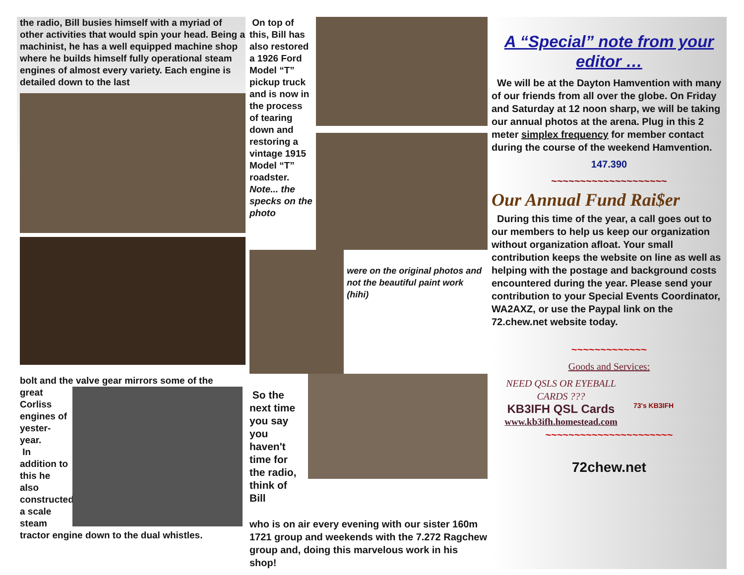the radio, Bill busies himself with a myriad of other activities that would spin your head. Being a machinist, he has a well equipped machine shop where he builds himself fully operational steam engines of almost every variety. Each engine is detailed down to the last
bolt and the valve gear mirrors some of the
great Corliss engines of yester-year.
In addition to this he also constructed a scale steam
tractor engine down to the dual whistles.
On top of this, Bill has also restored a 1926 Ford Model “T” pickup truck and is now in the process of tearing down and restoring a vintage 1915 Model “T” roadster. Note... the specks on the photo
were on the original photos and not the beautiful paint work (hihi)
So the next time you say you haven't time for the radio, think of Bill
who is on air every evening with our sister 160m 1721 group and weekends with the 7.272 Ragchew group and, doing this marvelous work in his shop!
A “Special” note from your editor …
We will be at the Dayton Hamvention with many of our friends from all over the globe. On Friday and Saturday at 12 noon sharp, we will be taking our annual photos at the arena. Plug in this 2 meter simplex frequency for member contact during the course of the weekend Hamvention.
147.390
~~~~~~~~~~~~~~~~~~~~
Our Annual Fund Rai$er
During this time of the year, a call goes out to our members to help us keep our organization without organization afloat. Your small contribution keeps the website on line as well as helping with the postage and background costs encountered during the year. Please send your contribution to your Special Events Coordinator, WA2AXZ, or use the Paypal link on the 72.chew.net website today.
~~~~~~~~~~~~~
Goods and Services:
NEED QSLS OR EYEBALL CARDS ???
KB3IFH QSL Cards
www.kb3ifh.homestead.com
73's KB3IFH
~~~~~~~~~~~~~~~~~~~~~~
72chew.net